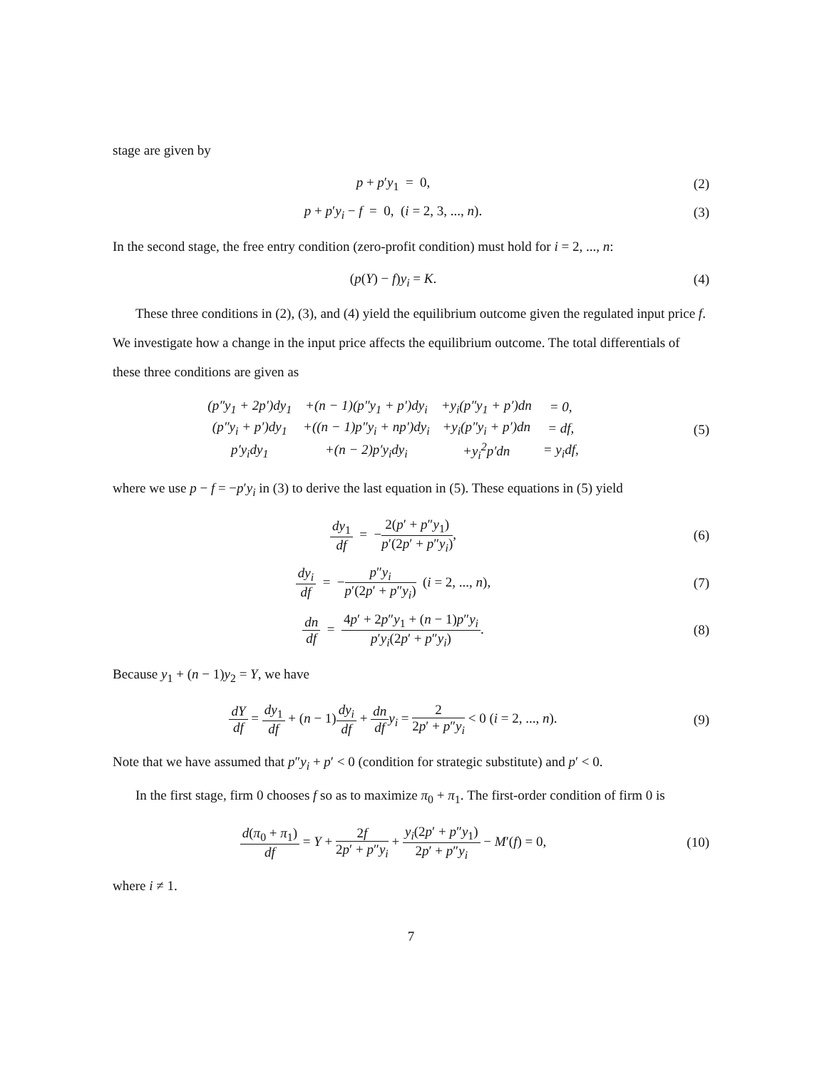stage are given by
p + p′y<sub>1</sub> = 0, (2)
p + p′y<sub>i</sub> − f = 0, (i = 2, 3, ..., n).
(3)
In the second stage, the free entry condition (zero-profit condition) must hold for i = 2, ..., n:
(p(Y) − f)y<sub>i</sub> = K. (4)
These three conditions in (2), (3), and (4) yield the equilibrium outcome given the regulated input price f. We investigate how a change in the input price affects the equilibrium outcome. The total differentials of these three conditions are given as
| (p″y<sub>1</sub> + 2p′)dy<sub>1</sub> | +(n − 1)(p″y<sub>1</sub> + p′)dy<sub>i</sub> | +y<sub>i</sub>(p″y<sub>1</sub> + p′)dn | = 0, |
| (p″y<sub>i</sub> + p′)dy<sub>1</sub> | +((n − 1)p″y<sub>i</sub> + np′)dy<sub>i</sub> | +y<sub>i</sub>(p″y<sub>i</sub> + p′)dn | = df, |
| p′y<sub>i</sub>dy<sub>1</sub> | +(n − 2)p′y<sub>i</sub>dy<sub>i</sub> | +y<sub>i</sub><sup>2</sup>p′dn | = y<sub>i</sub>df, |
(5)
where we use p − f = −p′y<sub>i</sub> in (3) to derive the last equation in (5). These equations in (5) yield
dy<sub>1</sub> df = −2(p′ + p″y<sub>1</sub>) p′(2p′ + p″y<sub>i</sub>),
(6)
dy<sub>i</sub> df = −p″y<sub>i</sub> p′(2p′ + p″y<sub>i</sub>) (i = 2, ..., n),
(7)
dn df = 4p′ + 2p″y<sub>1</sub> + (n − 1)p″y<sub>i</sub> p′y<sub>i</sub>(2p′ + p″y<sub>i</sub>).
(8)
Because y<sub>1</sub> + (n − 1)y<sub>2</sub> = Y, we have
dY df = dy<sub>1</sub> df + (n − 1)dy<sub>i</sub> df + dn df y<sub>i</sub> = 2 2p′ + p″y<sub>i</sub> < 0 (i = 2, ..., n).
(9)
Note that we have assumed that p″y<sub>i</sub> + p′ < 0 (condition for strategic substitute) and p′ < 0.
In the first stage, firm 0 chooses f so as to maximize π<sub>0</sub> + π<sub>1</sub>. The first-order condition of firm 0 is
d(π<sub>0</sub> + π<sub>1</sub>) df = Y + 2f 2p′ + p″y<sub>i</sub> + y<sub>i</sub>(2p′ + p″y<sub>1</sub>) 2p′ + p″y<sub>i</sub> − M′(f) = 0,
(10)
where i ≠ 1.
7